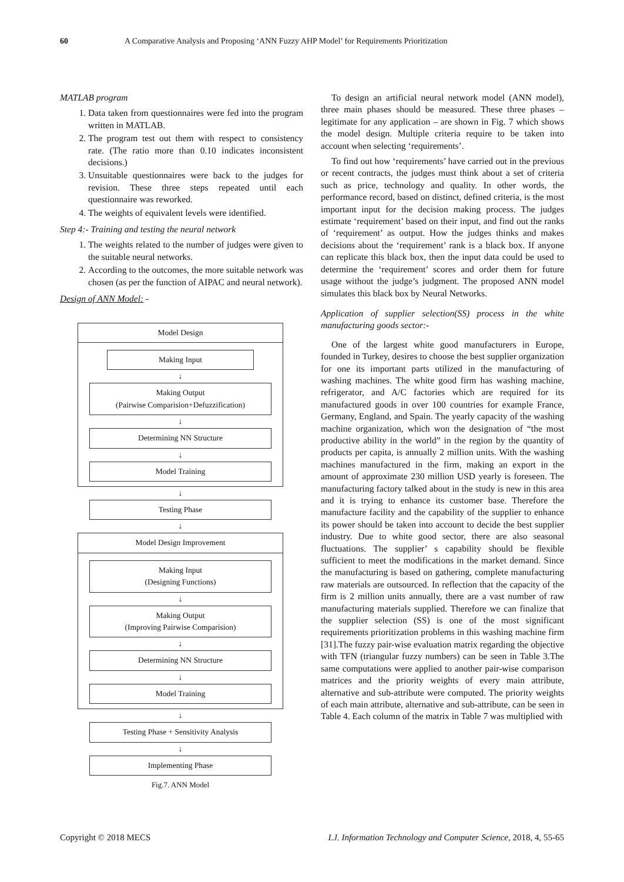60 A Comparative Analysis and Proposing ‘ANN Fuzzy AHP Model’ for Requirements Prioritization
MATLAB program
1. Data taken from questionnaires were fed into the program written in MATLAB.
2. The program test out them with respect to consistency rate. (The ratio more than 0.10 indicates inconsistent decisions.)
3. Unsuitable questionnaires were back to the judges for revision. These three steps repeated until each questionnaire was reworked.
4. The weights of equivalent levels were identified.
Step 4:- Training and testing the neural network
1. The weights related to the number of judges were given to the suitable neural networks.
2. According to the outcomes, the more suitable network was chosen (as per the function of AIPAC and neural network).
Design of ANN Model: -
Model Design
Making Input
↓
Making Output
(Pairwise Comparision+Defuzzification)
↓
Determining NN Structure
↓
Model Training
↓
Testing Phase
↓
Model Design Improvement
Making Input
(Designing Functions)
↓
Making Output
(Improving Pairwise Comparision)
↓
Determining NN Structure
↓
Model Training
↓
Testing Phase + Sensitivity Analysis
↓
Implementing Phase
Fig.7. ANN Model
To design an artificial neural network model (ANN model), three main phases should be measured. These three phases – legitimate for any application – are shown in Fig. 7 which shows the model design. Multiple criteria require to be taken into account when selecting ‘requirements’.
To find out how ‘requirements’ have carried out in the previous or recent contracts, the judges must think about a set of criteria such as price, technology and quality. In other words, the performance record, based on distinct, defined criteria, is the most important input for the decision making process. The judges estimate ‘requirement’ based on their input, and find out the ranks of ‘requirement’ as output. How the judges thinks and makes decisions about the ‘requirement’ rank is a black box. If anyone can replicate this black box, then the input data could be used to determine the ‘requirement’ scores and order them for future usage without the judge’s judgment. The proposed ANN model simulates this black box by Neural Networks.
Application of supplier selection(SS) process in the white manufacturing goods sector:-
One of the largest white good manufacturers in Europe, founded in Turkey, desires to choose the best supplier organization for one its important parts utilized in the manufacturing of washing machines. The white good firm has washing machine, refrigerator, and A/C factories which are required for its manufactured goods in over 100 countries for example France, Germany, England, and Spain. The yearly capacity of the washing machine organization, which won the designation of “the most productive ability in the world” in the region by the quantity of products per capita, is annually 2 million units. With the washing machines manufactured in the firm, making an export in the amount of approximate 230 million USD yearly is foreseen. The manufacturing factory talked about in the study is new in this area and it is trying to enhance its customer base. Therefore the manufacture facility and the capability of the supplier to enhance its power should be taken into account to decide the best supplier industry. Due to white good sector, there are also seasonal fluctuations. The supplier’ s capability should be flexible sufficient to meet the modifications in the market demand. Since the manufacturing is based on gathering, complete manufacturing raw materials are outsourced. In reflection that the capacity of the firm is 2 million units annually, there are a vast number of raw manufacturing materials supplied. Therefore we can finalize that the supplier selection (SS) is one of the most significant requirements prioritization problems in this washing machine firm [31].The fuzzy pair-wise evaluation matrix regarding the objective with TFN (triangular fuzzy numbers) can be seen in Table 3.The same computations were applied to another pair-wise comparison matrices and the priority weights of every main attribute, alternative and sub-attribute were computed. The priority weights of each main attribute, alternative and sub-attribute, can be seen in Table 4. Each column of the matrix in Table 7 was multiplied with
Copyright © 2018 MECS I.J. Information Technology and Computer Science, 2018, 4, 55-65